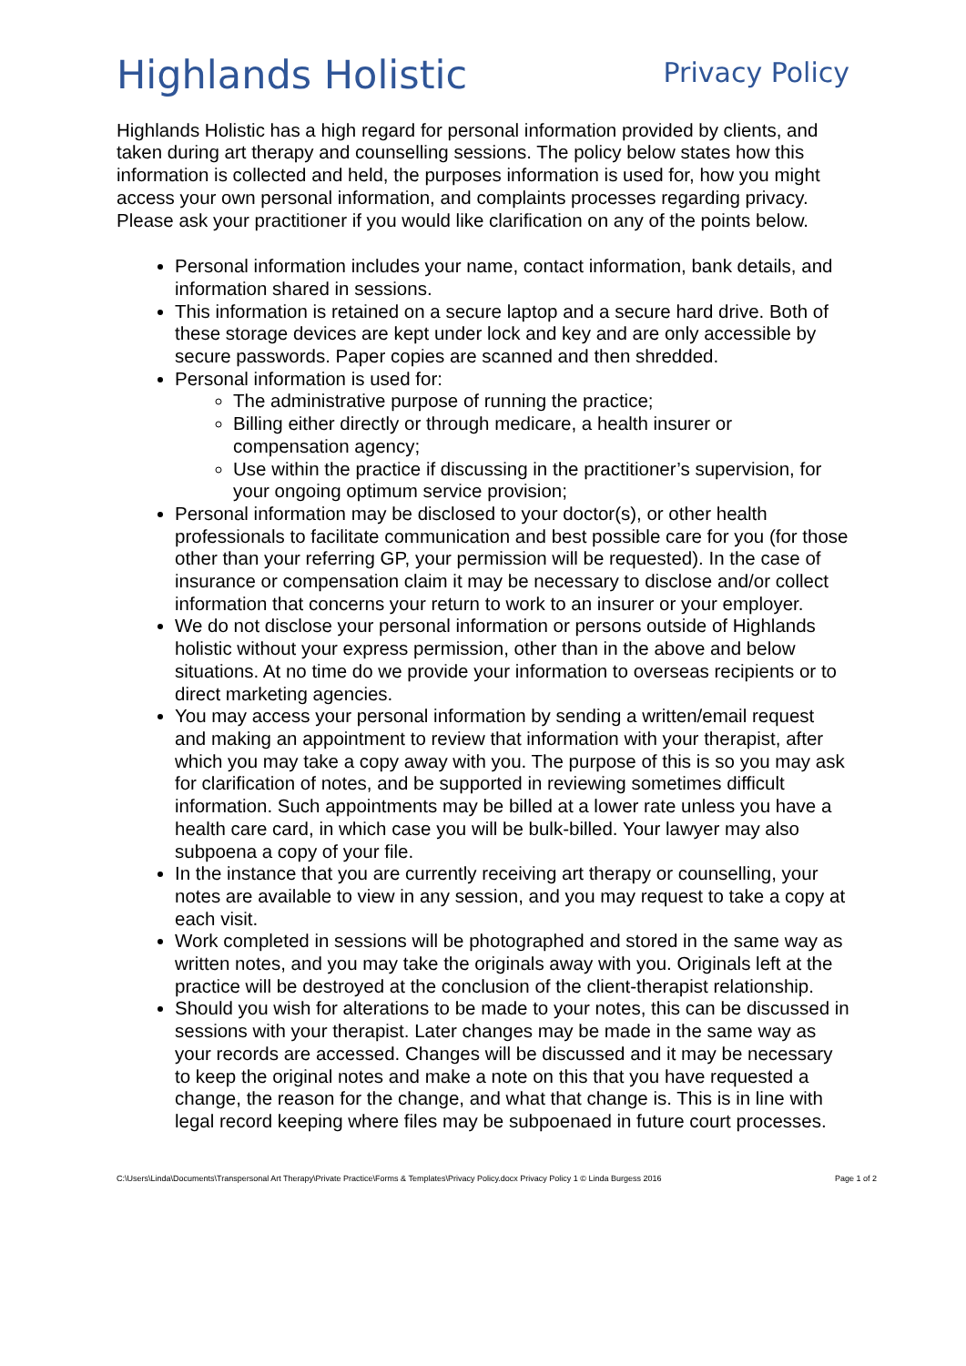Highlands Holistic
Privacy Policy
Highlands Holistic has a high regard for personal information provided by clients, and taken during art therapy and counselling sessions. The policy below states how this information is collected and held, the purposes information is used for, how you might access your own personal information, and complaints processes regarding privacy. Please ask your practitioner if you would like clarification on any of the points below.
Personal information includes your name, contact information, bank details, and information shared in sessions.
This information is retained on a secure laptop and a secure hard drive. Both of these storage devices are kept under lock and key and are only accessible by secure passwords. Paper copies are scanned and then shredded.
Personal information is used for:
The administrative purpose of running the practice;
Billing either directly or through medicare, a health insurer or compensation agency;
Use within the practice if discussing in the practitioner’s supervision, for your ongoing optimum service provision;
Personal information may be disclosed to your doctor(s), or other health professionals to facilitate communication and best possible care for you (for those other than your referring GP, your permission will be requested). In the case of insurance or compensation claim it may be necessary to disclose and/or collect information that concerns your return to work to an insurer or your employer.
We do not disclose your personal information or persons outside of Highlands holistic without your express permission, other than in the above and below situations. At no time do we provide your information to overseas recipients or to direct marketing agencies.
You may access your personal information by sending a written/email request and making an appointment to review that information with your therapist, after which you may take a copy away with you. The purpose of this is so you may ask for clarification of notes, and be supported in reviewing sometimes difficult information. Such appointments may be billed at a lower rate unless you have a health care card, in which case you will be bulk-billed. Your lawyer may also subpoena a copy of your file.
In the instance that you are currently receiving art therapy or counselling, your notes are available to view in any session, and you may request to take a copy at each visit.
Work completed in sessions will be photographed and stored in the same way as written notes, and you may take the originals away with you. Originals left at the practice will be destroyed at the conclusion of the client-therapist relationship.
Should you wish for alterations to be made to your notes, this can be discussed in sessions with your therapist. Later changes may be made in the same way as your records are accessed. Changes will be discussed and it may be necessary to keep the original notes and make a note on this that you have requested a change, the reason for the change, and what that change is. This is in line with legal record keeping where files may be subpoenaed in future court processes.
C:\Users\Linda\Documents\Transpersonal Art Therapy\Private Practice\Forms & Templates\Privacy Policy.docx Privacy Policy 1 © Linda Burgess 2016 Page 1 of 2